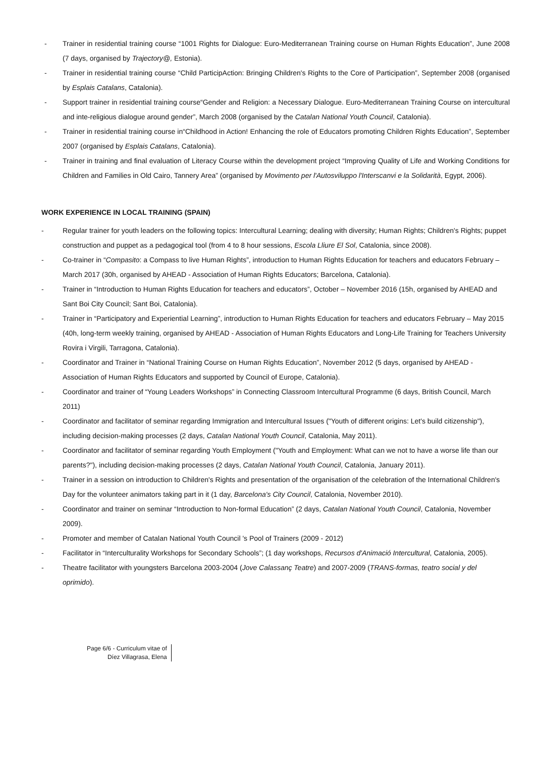- Trainer in residential training course “1001 Rights for Dialogue: Euro-Mediterranean Training course on Human Rights Education”, June 2008 (7 days, organised by Trajectory@, Estonia).
- Trainer in residential training course “Child ParticipAction: Bringing Children's Rights to the Core of Participation”, September 2008 (organised by Esplais Catalans, Catalonia).
- Support trainer in residential training course“Gender and Religion: a Necessary Dialogue. Euro-Mediterranean Training Course on intercultural and inte-religious dialogue around gender”, March 2008 (organised by the Catalan National Youth Council, Catalonia).
- Trainer in residential training course in“Childhood in Action! Enhancing the role of Educators promoting Children Rights Education”, September 2007 (organised by Esplais Catalans, Catalonia).
- Trainer in training and final evaluation of Literacy Course within the development project “Improving Quality of Life and Working Conditions for Children and Families in Old Cairo, Tannery Area” (organised by Movimento per l'Autosviluppo l'Interscanvi e la Solidarità, Egypt, 2006).
WORK EXPERIENCE IN LOCAL TRAINING (SPAIN)
- Regular trainer for youth leaders on the following topics: Intercultural Learning; dealing with diversity; Human Rights; Children's Rights; puppet construction and puppet as a pedagogical tool (from 4 to 8 hour sessions, Escola Lliure El Sol, Catalonia, since 2008).
- Co-trainer in “Compasito: a Compass to live Human Rights”, introduction to Human Rights Education for teachers and educators February – March 2017 (30h, organised by AHEAD - Association of Human Rights Educators; Barcelona, Catalonia).
- Trainer in “Introduction to Human Rights Education for teachers and educators”, October – November 2016 (15h, organised by AHEAD and Sant Boi City Council; Sant Boi, Catalonia).
- Trainer in “Participatory and Experiential Learning”, introduction to Human Rights Education for teachers and educators February – May 2015 (40h, long-term weekly training, organised by AHEAD - Association of Human Rights Educators and Long-Life Training for Teachers University Rovira i Virgili, Tarragona, Catalonia).
- Coordinator and Trainer in “National Training Course on Human Rights Education”, November 2012 (5 days, organised by AHEAD - Association of Human Rights Educators and supported by Council of Europe, Catalonia).
- Coordinator and trainer of “Young Leaders Workshops” in Connecting Classroom Intercultural Programme (6 days, British Council, March 2011)
- Coordinator and facilitator of seminar regarding Immigration and Intercultural Issues ("Youth of different origins: Let's build citizenship"), including decision-making processes (2 days, Catalan National Youth Council, Catalonia, May 2011).
- Coordinator and facilitator of seminar regarding Youth Employment ("Youth and Employment: What can we not to have a worse life than our parents?"), including decision-making processes (2 days, Catalan National Youth Council, Catalonia, January 2011).
- Trainer in a session on introduction to Children's Rights and presentation of the organisation of the celebration of the International Children's Day for the volunteer animators taking part in it (1 day, Barcelona's City Council, Catalonia, November 2010).
- Coordinator and trainer on seminar “Introduction to Non-formal Education” (2 days, Catalan National Youth Council, Catalonia, November 2009).
- Promoter and member of Catalan National Youth Council 's Pool of Trainers (2009 - 2012)
- Facilitator in “Interculturality Workshops for Secondary Schools”; (1 day workshops, Recursos d'Animació Intercultural, Catalonia, 2005).
- Theatre facilitator with youngsters Barcelona 2003-2004 (Jove Calassanç Teatre) and 2007-2009 (TRANS-formas, teatro social y del oprimido).
Page 6/6 - Curriculum vitae of
Díez Villagrasa, Elena